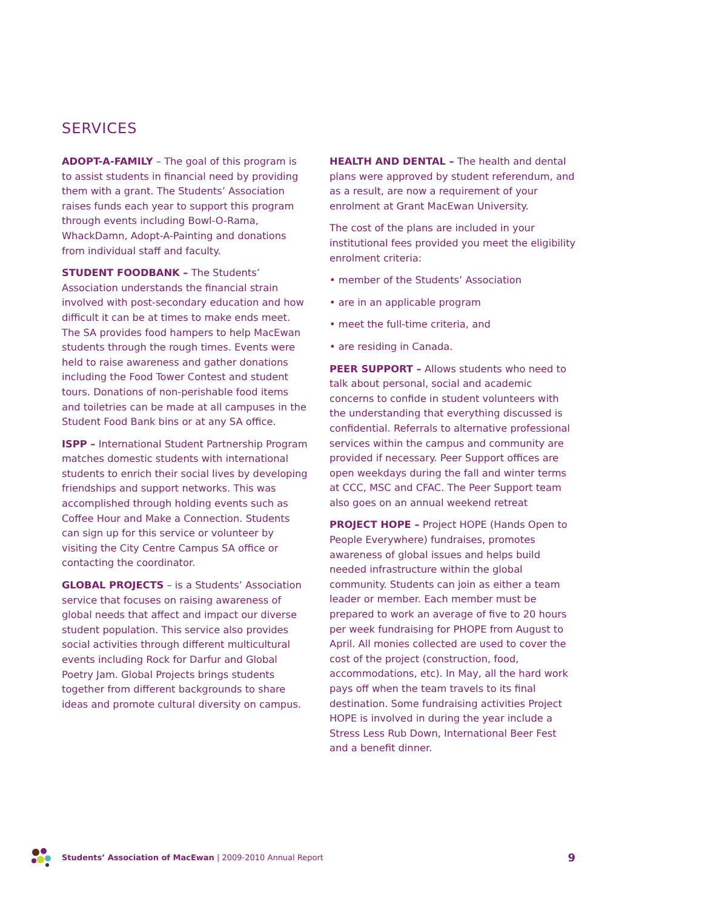SERVICES
ADOPT-A-FAMILY – The goal of this program is to assist students in financial need by providing them with a grant. The Students’ Association raises funds each year to support this program through events including Bowl-O-Rama, WhackDamn, Adopt-A-Painting and donations from individual staff and faculty.
STUDENT FOODBANK – The Students’ Association understands the financial strain involved with post-secondary education and how difficult it can be at times to make ends meet. The SA provides food hampers to help MacEwan students through the rough times. Events were held to raise awareness and gather donations including the Food Tower Contest and student tours. Donations of non-perishable food items and toiletries can be made at all campuses in the Student Food Bank bins or at any SA office.
ISPP – International Student Partnership Program matches domestic students with international students to enrich their social lives by developing friendships and support networks. This was accomplished through holding events such as Coffee Hour and Make a Connection. Students can sign up for this service or volunteer by visiting the City Centre Campus SA office or contacting the coordinator.
GLOBAL PROJECTS – is a Students’ Association service that focuses on raising awareness of global needs that affect and impact our diverse student population. This service also provides social activities through different multicultural events including Rock for Darfur and Global Poetry Jam. Global Projects brings students together from different backgrounds to share ideas and promote cultural diversity on campus.
HEALTH AND DENTAL – The health and dental plans were approved by student referendum, and as a result, are now a requirement of your enrolment at Grant MacEwan University.
The cost of the plans are included in your institutional fees provided you meet the eligibility enrolment criteria:
• member of the Students’ Association
• are in an applicable program
• meet the full-time criteria, and
• are residing in Canada.
PEER SUPPORT – Allows students who need to talk about personal, social and academic concerns to confide in student volunteers with the understanding that everything discussed is confidential. Referrals to alternative professional services within the campus and community are provided if necessary. Peer Support offices are open weekdays during the fall and winter terms at CCC, MSC and CFAC. The Peer Support team also goes on an annual weekend retreat
PROJECT HOPE – Project HOPE (Hands Open to People Everywhere) fundraises, promotes awareness of global issues and helps build needed infrastructure within the global community. Students can join as either a team leader or member. Each member must be prepared to work an average of five to 20 hours per week fundraising for PHOPE from August to April. All monies collected are used to cover the cost of the project (construction, food, accommodations, etc). In May, all the hard work pays off when the team travels to its final destination. Some fundraising activities Project HOPE is involved in during the year include a Stress Less Rub Down, International Beer Fest and a benefit dinner.
Students’ Association of MacEwan | 2009-2010 Annual Report 9